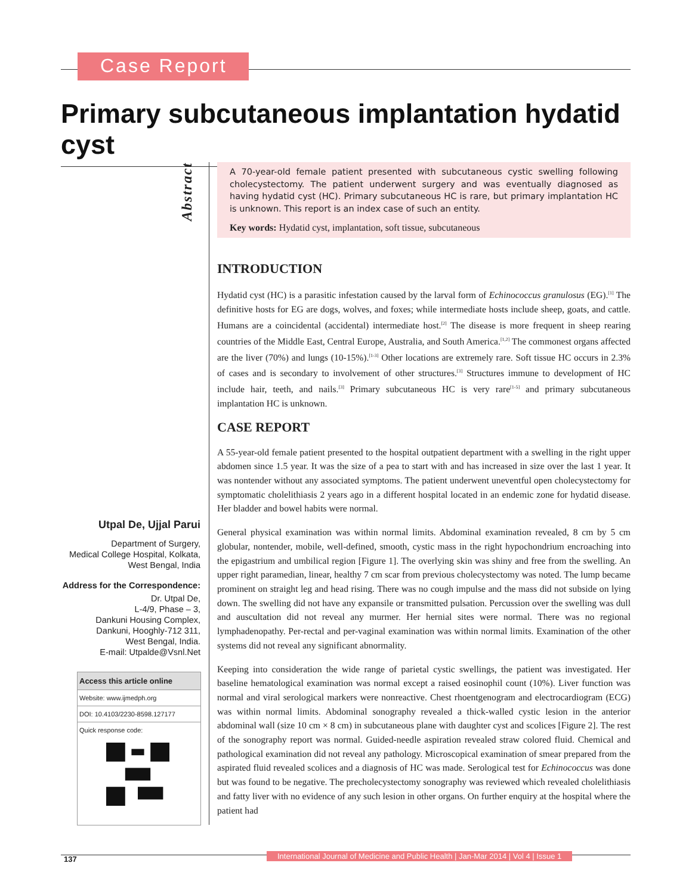Case Report
Primary subcutaneous implantation hydatid cyst
Abstract
Utpal De, Ujjal Parui
Department of Surgery,
Medical College Hospital, Kolkata,
West Bengal, India
Address for the Correspondence:
Dr. Utpal De,
L-4/9, Phase – 3,
Dankuni Housing Complex,
Dankuni, Hooghly-712 311,
West Bengal, India.
E-mail: Utpalde@Vsnl.Net
Access this article online
Website: www.ijmedph.org
DOI: 10.4103/2230-8598.127177
Quick response code:
A 70-year-old female patient presented with subcutaneous cystic swelling following cholecystectomy. The patient underwent surgery and was eventually diagnosed as having hydatid cyst (HC). Primary subcutaneous HC is rare, but primary implantation HC is unknown. This report is an index case of such an entity.
Key words: Hydatid cyst, implantation, soft tissue, subcutaneous
INTRODUCTION
Hydatid cyst (HC) is a parasitic infestation caused by the larval form of Echinococcus granulosus (EG).<sup>[1]</sup> The definitive hosts for EG are dogs, wolves, and foxes; while intermediate hosts include sheep, goats, and cattle. Humans are a coincidental (accidental) intermediate host.<sup>[2]</sup> The disease is more frequent in sheep rearing countries of the Middle East, Central Europe, Australia, and South America.<sup>[1,2]</sup> The commonest organs affected are the liver (70%) and lungs (10-15%).<sup>[1-3]</sup> Other locations are extremely rare. Soft tissue HC occurs in 2.3% of cases and is secondary to involvement of other structures.<sup>[3]</sup> Structures immune to development of HC include hair, teeth, and nails.<sup>[3]</sup> Primary subcutaneous HC is very rare<sup>[1-5]</sup> and primary subcutaneous implantation HC is unknown.
CASE REPORT
A 55-year-old female patient presented to the hospital outpatient department with a swelling in the right upper abdomen since 1.5 year. It was the size of a pea to start with and has increased in size over the last 1 year. It was nontender without any associated symptoms. The patient underwent uneventful open cholecystectomy for symptomatic cholelithiasis 2 years ago in a different hospital located in an endemic zone for hydatid disease. Her bladder and bowel habits were normal.
General physical examination was within normal limits. Abdominal examination revealed, 8 cm by 5 cm globular, nontender, mobile, well-defined, smooth, cystic mass in the right hypochondrium encroaching into the epigastrium and umbilical region [Figure 1]. The overlying skin was shiny and free from the swelling. An upper right paramedian, linear, healthy 7 cm scar from previous cholecystectomy was noted. The lump became prominent on straight leg and head rising. There was no cough impulse and the mass did not subside on lying down. The swelling did not have any expansile or transmitted pulsation. Percussion over the swelling was dull and auscultation did not reveal any murmer. Her hernial sites were normal. There was no regional lymphadenopathy. Per-rectal and per-vaginal examination was within normal limits. Examination of the other systems did not reveal any significant abnormality.
Keeping into consideration the wide range of parietal cystic swellings, the patient was investigated. Her baseline hematological examination was normal except a raised eosinophil count (10%). Liver function was normal and viral serological markers were nonreactive. Chest rhoentgenogram and electrocardiogram (ECG) was within normal limits. Abdominal sonography revealed a thick-walled cystic lesion in the anterior abdominal wall (size 10 cm × 8 cm) in subcutaneous plane with daughter cyst and scolices [Figure 2]. The rest of the sonography report was normal. Guided-needle aspiration revealed straw colored fluid. Chemical and pathological examination did not reveal any pathology. Microscopical examination of smear prepared from the aspirated fluid revealed scolices and a diagnosis of HC was made. Serological test for Echinococcus was done but was found to be negative. The precholecystectomy sonography was reviewed which revealed cholelithiasis and fatty liver with no evidence of any such lesion in other organs. On further enquiry at the hospital where the patient had
137 International Journal of Medicine and Public Health | Jan-Mar 2014 | Vol 4 | Issue 1